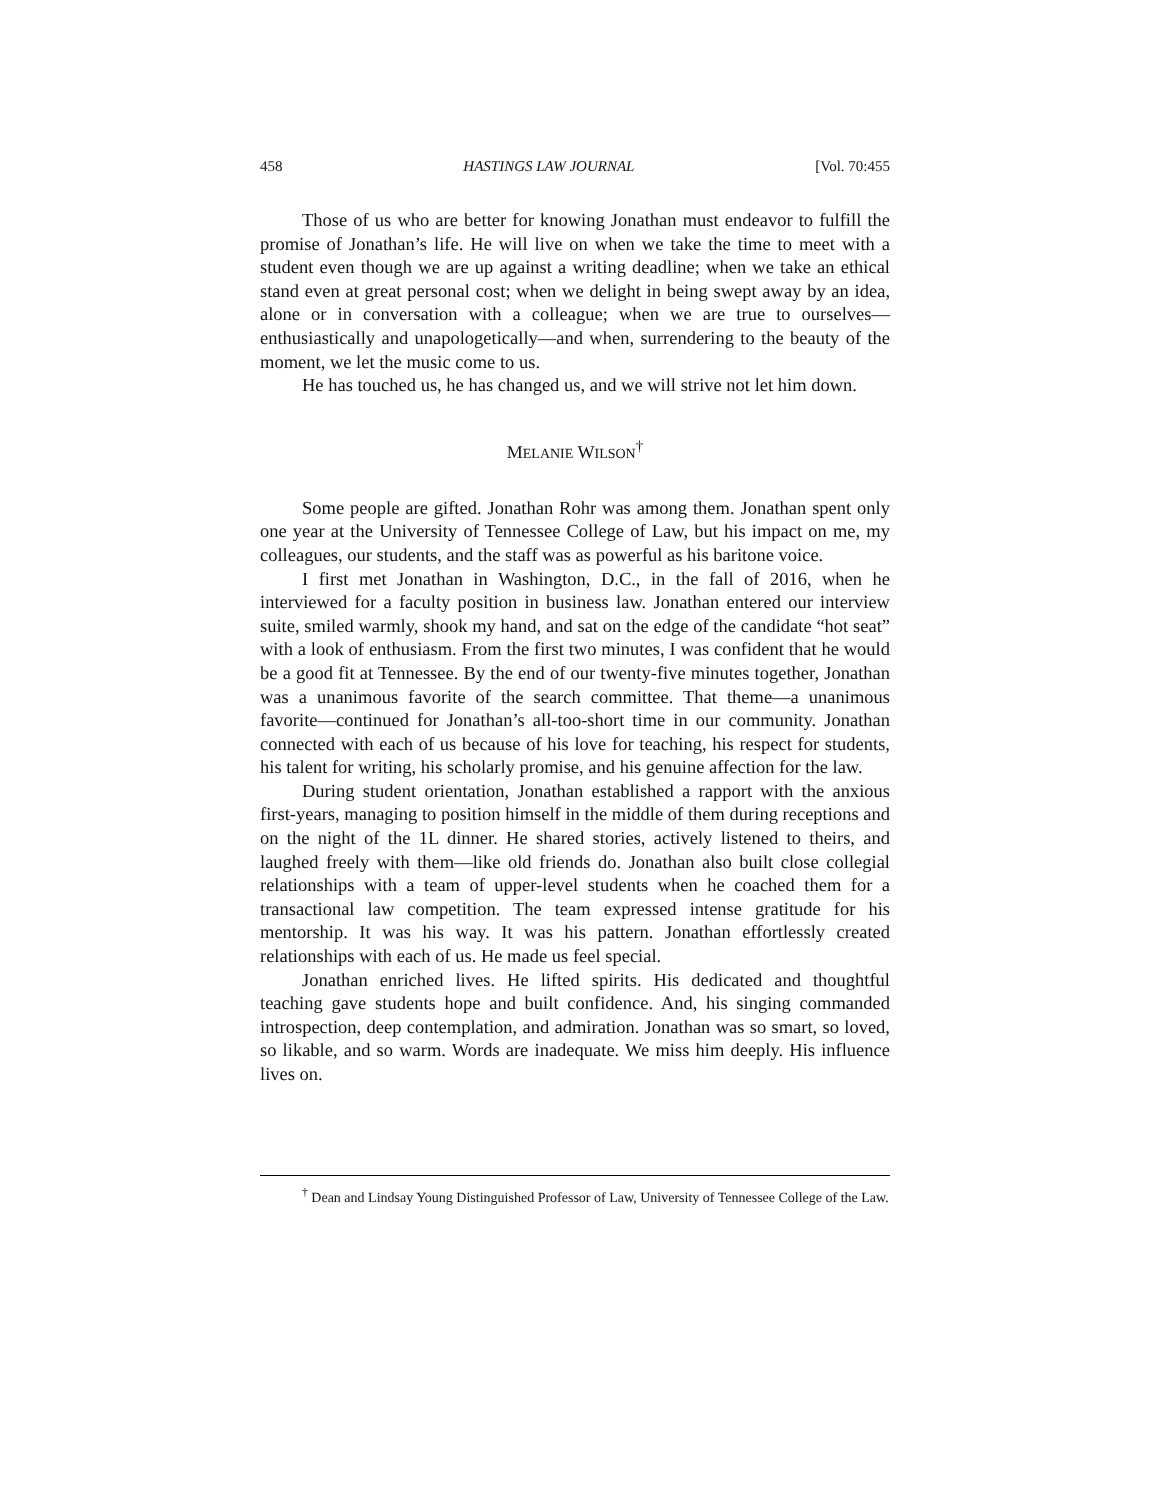458 HASTINGS LAW JOURNAL [Vol. 70:455
Those of us who are better for knowing Jonathan must endeavor to fulfill the promise of Jonathan’s life. He will live on when we take the time to meet with a student even though we are up against a writing deadline; when we take an ethical stand even at great personal cost; when we delight in being swept away by an idea, alone or in conversation with a colleague; when we are true to ourselves—enthusiastically and unapologetically—and when, surrendering to the beauty of the moment, we let the music come to us.
He has touched us, he has changed us, and we will strive not let him down.
MELANIE WILSON<sup>†</sup>
Some people are gifted. Jonathan Rohr was among them. Jonathan spent only one year at the University of Tennessee College of Law, but his impact on me, my colleagues, our students, and the staff was as powerful as his baritone voice.
I first met Jonathan in Washington, D.C., in the fall of 2016, when he interviewed for a faculty position in business law. Jonathan entered our interview suite, smiled warmly, shook my hand, and sat on the edge of the candidate “hot seat” with a look of enthusiasm. From the first two minutes, I was confident that he would be a good fit at Tennessee. By the end of our twenty-five minutes together, Jonathan was a unanimous favorite of the search committee. That theme—a unanimous favorite—continued for Jonathan’s all-too-short time in our community. Jonathan connected with each of us because of his love for teaching, his respect for students, his talent for writing, his scholarly promise, and his genuine affection for the law.
During student orientation, Jonathan established a rapport with the anxious first-years, managing to position himself in the middle of them during receptions and on the night of the 1L dinner. He shared stories, actively listened to theirs, and laughed freely with them—like old friends do. Jonathan also built close collegial relationships with a team of upper-level students when he coached them for a transactional law competition. The team expressed intense gratitude for his mentorship. It was his way. It was his pattern. Jonathan effortlessly created relationships with each of us. He made us feel special.
Jonathan enriched lives. He lifted spirits. His dedicated and thoughtful teaching gave students hope and built confidence. And, his singing commanded introspection, deep contemplation, and admiration. Jonathan was so smart, so loved, so likable, and so warm. Words are inadequate. We miss him deeply. His influence lives on.
<sup>†</sup> Dean and Lindsay Young Distinguished Professor of Law, University of Tennessee College of the Law.